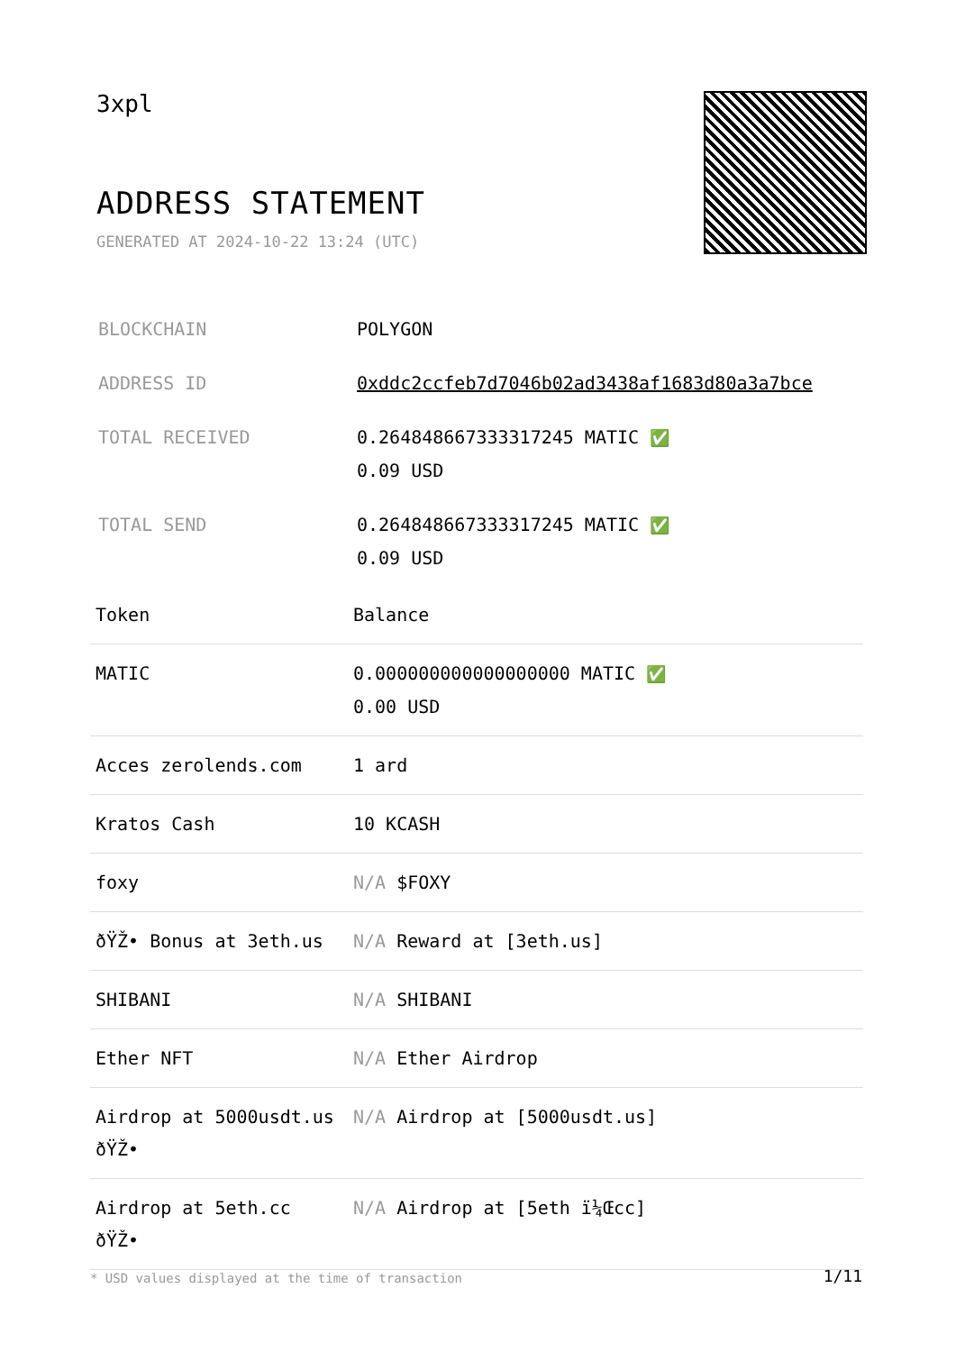3xpl
ADDRESS STATEMENT
GENERATED AT 2024-10-22 13:24 (UTC)
| BLOCKCHAIN | POLYGON |
| ADDRESS ID | 0xddc2ccfeb7d7046b02ad3438af1683d80a3a7bce |
| TOTAL RECEIVED | 0.264848667333317245 MATIC ✅ 0.09 USD |
| TOTAL SEND | 0.264848667333317245 MATIC ✅ 0.09 USD |
| Token | Balance |
| --- | --- |
| MATIC | 0.000000000000000000 MATIC ✅ 0.00 USD |
| Acces zerolends.com | 1 ard |
| Kratos Cash | 10 KCASH |
| foxy | N/A $FOXY |
| ðŸŽ• Bonus at 3eth.us | N/A Reward at [3eth.us] |
| SHIBANI | N/A SHIBANI |
| Ether NFT | N/A Ether Airdrop |
| Airdrop at 5000usdt.us ðŸŽ• | N/A Airdrop at [5000usdt.us] |
| Airdrop at 5eth.cc ðŸŽ• | N/A Airdrop at [5eth ï¼Œcc] |
* USD values displayed at the time of transaction
1/11